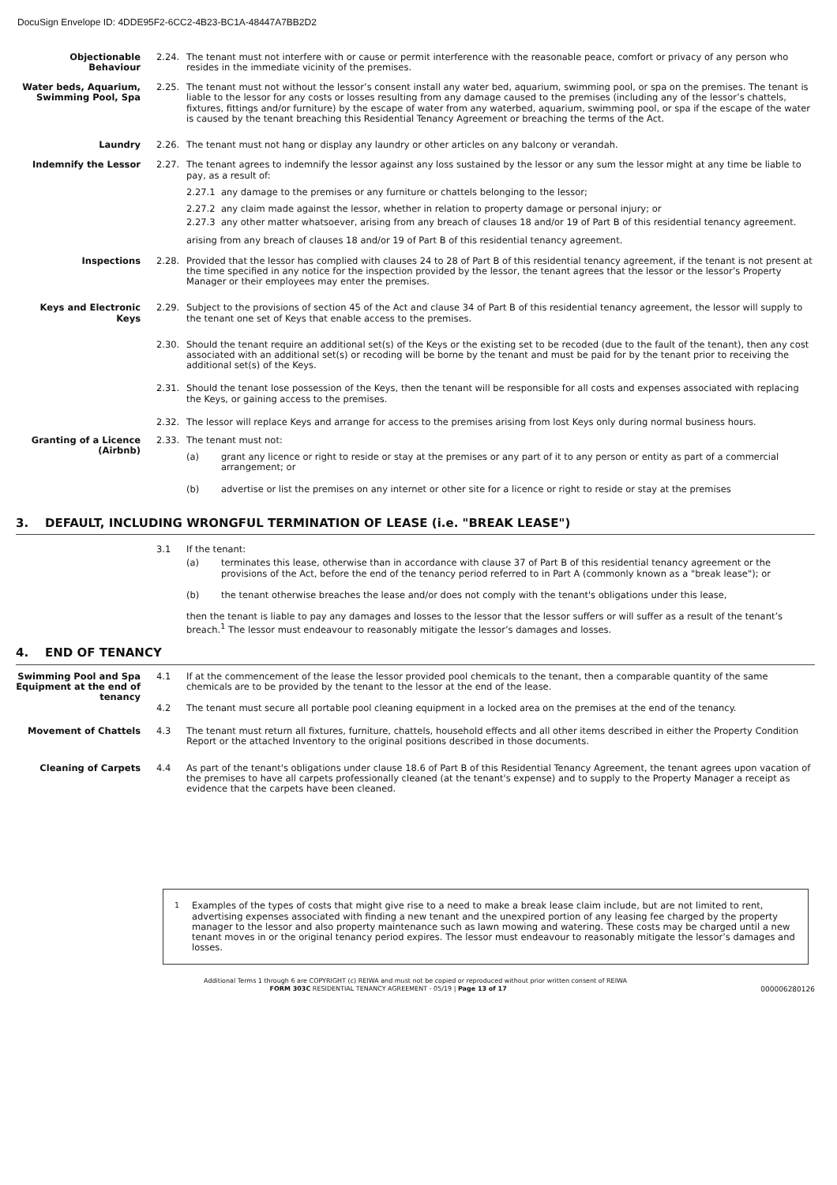DocuSign Envelope ID: 4DDE95F2-6CC2-4B23-BC1A-48447A7BB2D2
Objectionable Behaviour
2.24. The tenant must not interfere with or cause or permit interference with the reasonable peace, comfort or privacy of any person who resides in the immediate vicinity of the premises.
Water beds, Aquarium, Swimming Pool, Spa
2.25. The tenant must not without the lessor’s consent install any water bed, aquarium, swimming pool, or spa on the premises. The tenant is liable to the lessor for any costs or losses resulting from any damage caused to the premises (including any of the lessor’s chattels, fixtures, fittings and/or furniture) by the escape of water from any waterbed, aquarium, swimming pool, or spa if the escape of the water is caused by the tenant breaching this Residential Tenancy Agreement or breaching the terms of the Act.
Laundry 2.26. The tenant must not hang or display any laundry or other articles on any balcony or verandah.
Indemnify the Lessor 2.27. The tenant agrees to indemnify the lessor against any loss sustained by the lessor or any sum the lessor might at any time be liable to pay, as a result of:
2.27.1 any damage to the premises or any furniture or chattels belonging to the lessor;
2.27.2 any claim made against the lessor, whether in relation to property damage or personal injury; or
2.27.3 any other matter whatsoever, arising from any breach of clauses 18 and/or 19 of Part B of this residential tenancy agreement.
arising from any breach of clauses 18 and/or 19 of Part B of this residential tenancy agreement.
Inspections 2.28. Provided that the lessor has complied with clauses 24 to 28 of Part B of this residential tenancy agreement, if the tenant is not present at the time specified in any notice for the inspection provided by the lessor, the tenant agrees that the lessor or the lessor’s Property Manager or their employees may enter the premises.
Keys and Electronic Keys
2.29. Subject to the provisions of section 45 of the Act and clause 34 of Part B of this residential tenancy agreement, the lessor will supply to the tenant one set of Keys that enable access to the premises.
2.30. Should the tenant require an additional set(s) of the Keys or the existing set to be recoded (due to the fault of the tenant), then any cost associated with an additional set(s) or recoding will be borne by the tenant and must be paid for by the tenant prior to receiving the additional set(s) of the Keys.
2.31. Should the tenant lose possession of the Keys, then the tenant will be responsible for all costs and expenses associated with replacing the Keys, or gaining access to the premises.
2.32. The lessor will replace Keys and arrange for access to the premises arising from lost Keys only during normal business hours.
Granting of a Licence (Airbnb)
2.33. The tenant must not:
(a) grant any licence or right to reside or stay at the premises or any part of it to any person or entity as part of a commercial arrangement; or
(b) advertise or list the premises on any internet or other site for a licence or right to reside or stay at the premises
3. DEFAULT, INCLUDING WRONGFUL TERMINATION OF LEASE (i.e. "BREAK LEASE")
3.1 If the tenant:
(a) terminates this lease, otherwise than in accordance with clause 37 of Part B of this residential tenancy agreement or the provisions of the Act, before the end of the tenancy period referred to in Part A (commonly known as a "break lease"); or
(b) the tenant otherwise breaches the lease and/or does not comply with the tenant's obligations under this lease,
then the tenant is liable to pay any damages and losses to the lessor that the lessor suffers or will suffer as a result of the tenant’s breach.<sup>1</sup> The lessor must endeavour to reasonably mitigate the lessor’s damages and losses.
4. END OF TENANCY
Swimming Pool and Spa Equipment at the end of tenancy
4.1 If at the commencement of the lease the lessor provided pool chemicals to the tenant, then a comparable quantity of the same chemicals are to be provided by the tenant to the lessor at the end of the lease.
4.2 The tenant must secure all portable pool cleaning equipment in a locked area on the premises at the end of the tenancy.
Movement of Chattels 4.3 The tenant must return all fixtures, furniture, chattels, household effects and all other items described in either the Property Condition Report or the attached Inventory to the original positions described in those documents.
Cleaning of Carpets 4.4 As part of the tenant's obligations under clause 18.6 of Part B of this Residential Tenancy Agreement, the tenant agrees upon vacation of the premises to have all carpets professionally cleaned (at the tenant's expense) and to supply to the Property Manager a receipt as evidence that the carpets have been cleaned.
<sup>1</sup> Examples of the types of costs that might give rise to a need to make a break lease claim include, but are not limited to rent, advertising expenses associated with finding a new tenant and the unexpired portion of any leasing fee charged by the property manager to the lessor and also property maintenance such as lawn mowing and watering. These costs may be charged until a new tenant moves in or the original tenancy period expires. The lessor must endeavour to reasonably mitigate the lessor’s damages and losses.
Additional Terms 1 through 6 are COPYRIGHT (c) REIWA and must not be copied or reproduced without prior written consent of REIWA
FORM 303C RESIDENTIAL TENANCY AGREEMENT - 05/19 | Page 13 of 17 000006280126